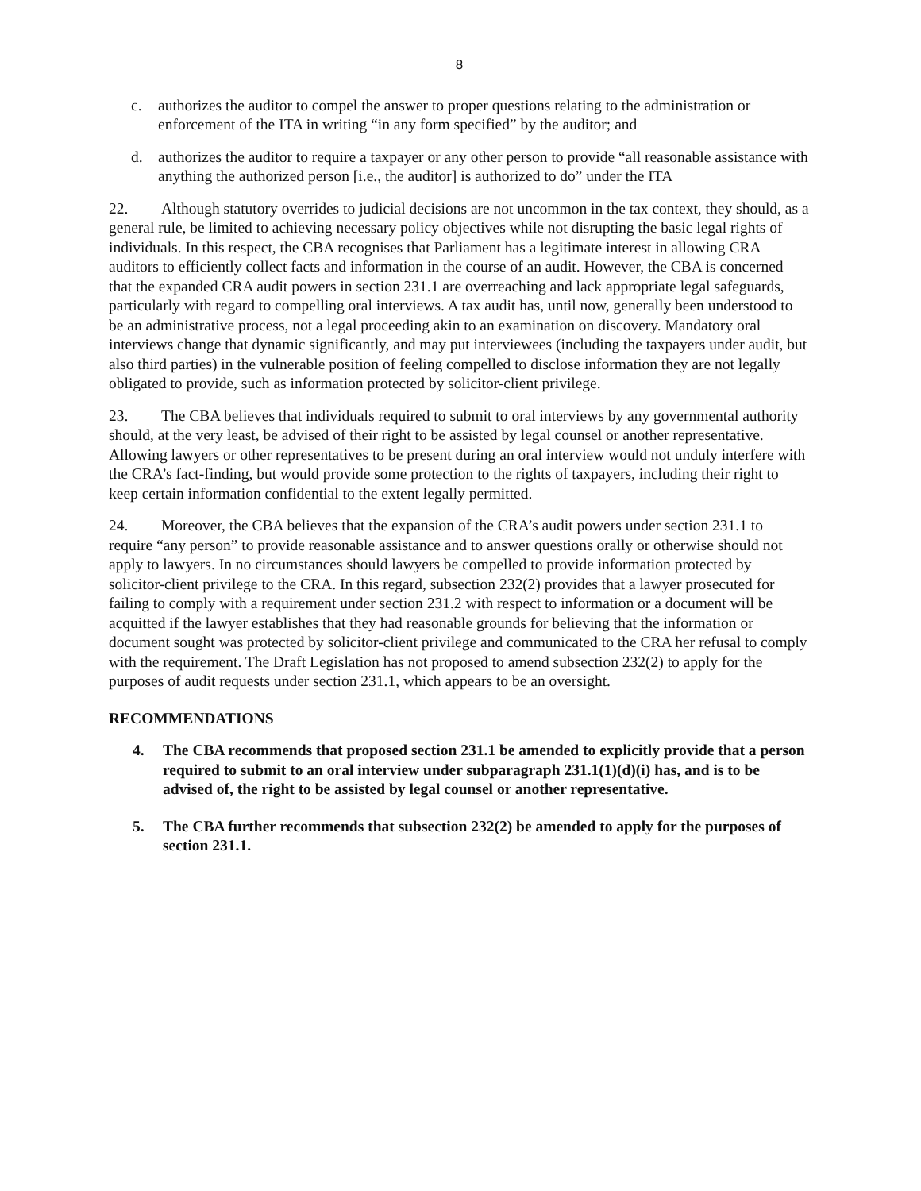8
c. authorizes the auditor to compel the answer to proper questions relating to the administration or enforcement of the ITA in writing “in any form specified” by the auditor; and
d. authorizes the auditor to require a taxpayer or any other person to provide “all reasonable assistance with anything the authorized person [i.e., the auditor] is authorized to do” under the ITA
22. Although statutory overrides to judicial decisions are not uncommon in the tax context, they should, as a general rule, be limited to achieving necessary policy objectives while not disrupting the basic legal rights of individuals. In this respect, the CBA recognises that Parliament has a legitimate interest in allowing CRA auditors to efficiently collect facts and information in the course of an audit. However, the CBA is concerned that the expanded CRA audit powers in section 231.1 are overreaching and lack appropriate legal safeguards, particularly with regard to compelling oral interviews. A tax audit has, until now, generally been understood to be an administrative process, not a legal proceeding akin to an examination on discovery. Mandatory oral interviews change that dynamic significantly, and may put interviewees (including the taxpayers under audit, but also third parties) in the vulnerable position of feeling compelled to disclose information they are not legally obligated to provide, such as information protected by solicitor-client privilege.
23. The CBA believes that individuals required to submit to oral interviews by any governmental authority should, at the very least, be advised of their right to be assisted by legal counsel or another representative. Allowing lawyers or other representatives to be present during an oral interview would not unduly interfere with the CRA’s fact-finding, but would provide some protection to the rights of taxpayers, including their right to keep certain information confidential to the extent legally permitted.
24. Moreover, the CBA believes that the expansion of the CRA’s audit powers under section 231.1 to require “any person” to provide reasonable assistance and to answer questions orally or otherwise should not apply to lawyers. In no circumstances should lawyers be compelled to provide information protected by solicitor-client privilege to the CRA. In this regard, subsection 232(2) provides that a lawyer prosecuted for failing to comply with a requirement under section 231.2 with respect to information or a document will be acquitted if the lawyer establishes that they had reasonable grounds for believing that the information or document sought was protected by solicitor-client privilege and communicated to the CRA her refusal to comply with the requirement. The Draft Legislation has not proposed to amend subsection 232(2) to apply for the purposes of audit requests under section 231.1, which appears to be an oversight.
RECOMMENDATIONS
4. The CBA recommends that proposed section 231.1 be amended to explicitly provide that a person required to submit to an oral interview under subparagraph 231.1(1)(d)(i) has, and is to be advised of, the right to be assisted by legal counsel or another representative.
5. The CBA further recommends that subsection 232(2) be amended to apply for the purposes of section 231.1.